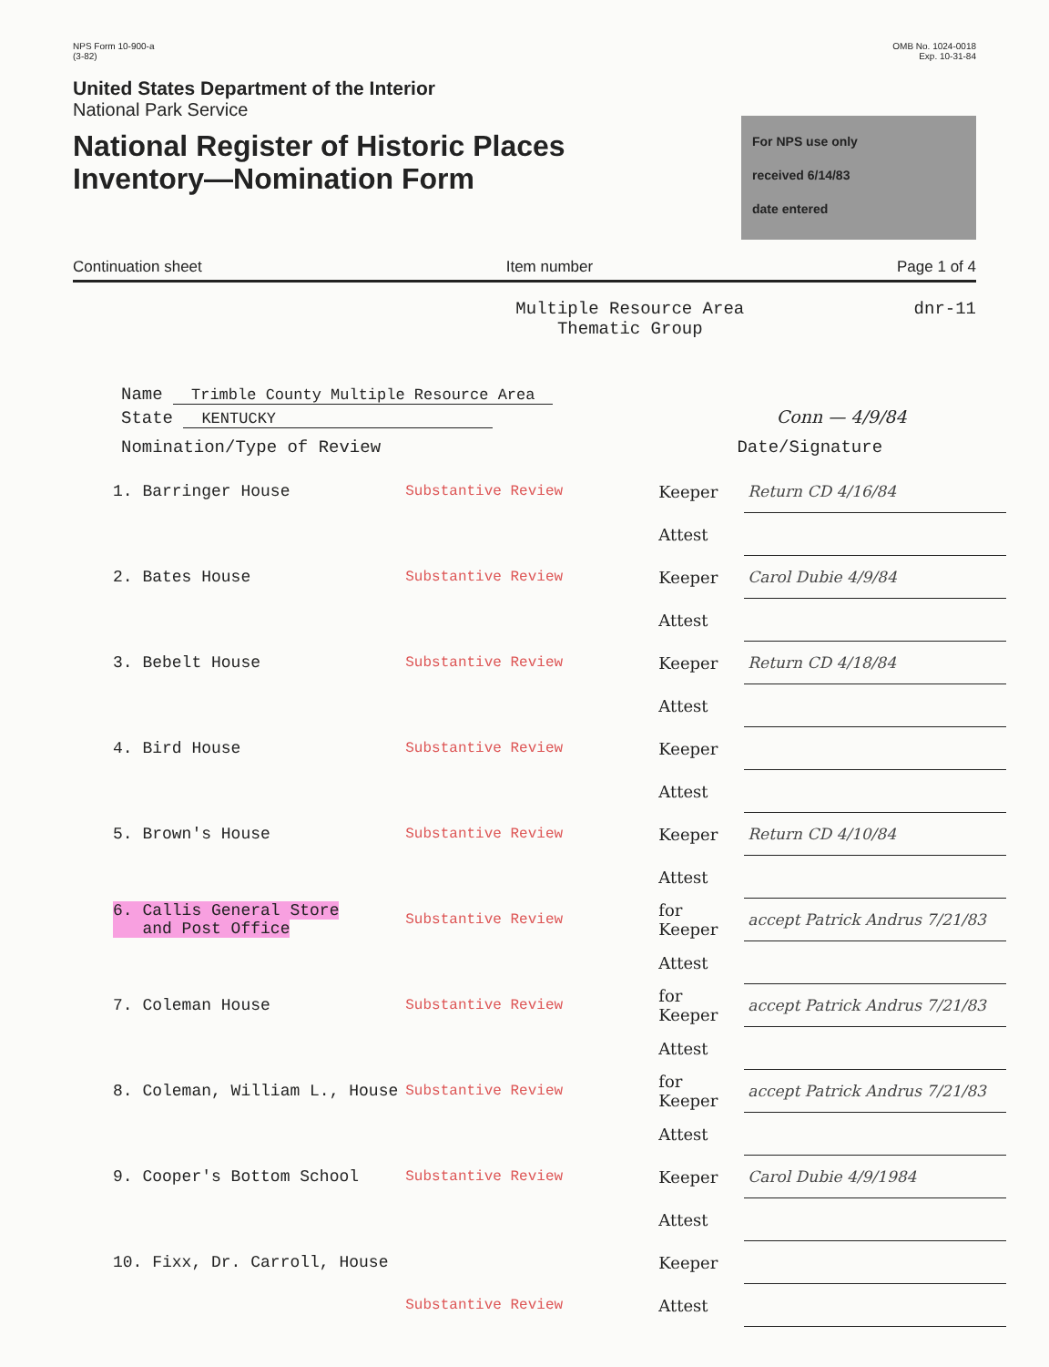NPS Form 10-900-a
(3-82)
United States Department of the Interior
National Park Service
National Register of Historic Places
Inventory—Nomination Form
OMB No. 1024-0018
Exp. 10-31-84
For NPS use only
received 6/14/83
date entered
Continuation sheet Item number Page 1 of 4
Multiple Resource Area
Thematic Group
dnr-11
Name Trimble County Multiple Resource Area
State KENTUCKY Conn — 4/9/84
Nomination/Type of Review Date/Signature
| 1. Barringer House | Substantive Review | Keeper | Return CD 4/16/84 |
| | | Attest | |
| 2. Bates House | Substantive Review | Keeper | Carol Dubie 4/9/84 |
| | | Attest | |
| 3. Bebelt House | Substantive Review | Keeper | Return CD 4/18/84 |
| | | Attest | |
| 4. Bird House | Substantive Review | Keeper | |
| | | Attest | |
| 5. Brown's House | Substantive Review | Keeper | Return CD 4/10/84 |
| | | Attest | |
| 6. Callis General Store and Post Office | Substantive Review | for Keeper | accept Patrick Andrus 7/21/83 |
| | | Attest | |
| 7. Coleman House | Substantive Review | for Keeper | accept Patrick Andrus 7/21/83 |
| | | Attest | |
| 8. Coleman, William L., House | Substantive Review | for Keeper | accept Patrick Andrus 7/21/83 |
| | | Attest | |
| 9. Cooper's Bottom School | Substantive Review | Keeper | Carol Dubie 4/9/1984 |
| | | Attest | |
| 10. Fixx, Dr. Carroll, House | | Keeper | |
| | Substantive Review | Attest | |